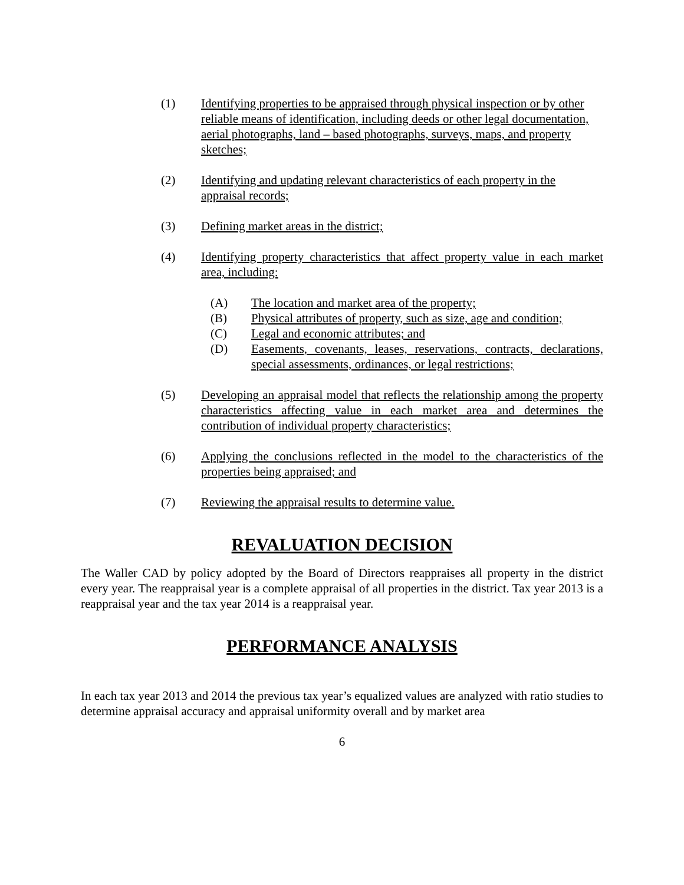(1) Identifying properties to be appraised through physical inspection or by other reliable means of identification, including deeds or other legal documentation, aerial photographs, land – based photographs, surveys, maps, and property sketches;
(2) Identifying and updating relevant characteristics of each property in the appraisal records;
(3) Defining market areas in the district;
(4) Identifying property characteristics that affect property value in each market area, including:
(A) The location and market area of the property;
(B) Physical attributes of property, such as size, age and condition;
(C) Legal and economic attributes; and
(D) Easements, covenants, leases, reservations, contracts, declarations, special assessments, ordinances, or legal restrictions;
(5) Developing an appraisal model that reflects the relationship among the property characteristics affecting value in each market area and determines the contribution of individual property characteristics;
(6) Applying the conclusions reflected in the model to the characteristics of the properties being appraised; and
(7) Reviewing the appraisal results to determine value.
REVALUATION DECISION
The Waller CAD by policy adopted by the Board of Directors reappraises all property in the district every year. The reappraisal year is a complete appraisal of all properties in the district. Tax year 2013 is a reappraisal year and the tax year 2014 is a reappraisal year.
PERFORMANCE ANALYSIS
In each tax year 2013 and 2014 the previous tax year’s equalized values are analyzed with ratio studies to determine appraisal accuracy and appraisal uniformity overall and by market area
6